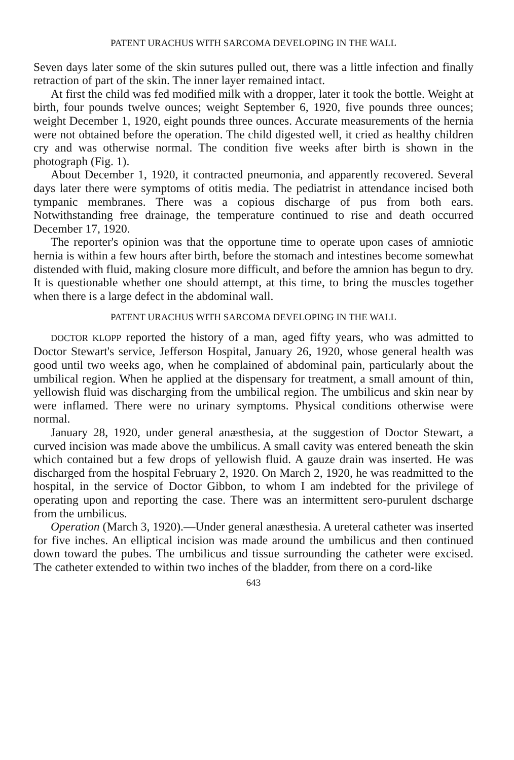PATENT URACHUS WITH SARCOMA DEVELOPING IN THE WALL
Seven days later some of the skin sutures pulled out, there was a little infection and finally retraction of part of the skin. The inner layer remained intact.
At first the child was fed modified milk with a dropper, later it took the bottle. Weight at birth, four pounds twelve ounces; weight September 6, 1920, five pounds three ounces; weight December 1, 1920, eight pounds three ounces. Accurate measurements of the hernia were not obtained before the operation. The child digested well, it cried as healthy children cry and was otherwise normal. The condition five weeks after birth is shown in the photograph (Fig. 1).
About December 1, 1920, it contracted pneumonia, and apparently recovered. Several days later there were symptoms of otitis media. The pediatrist in attendance incised both tympanic membranes. There was a copious discharge of pus from both ears. Notwithstanding free drainage, the temperature continued to rise and death occurred December 17, 1920.
The reporter's opinion was that the opportune time to operate upon cases of amniotic hernia is within a few hours after birth, before the stomach and intestines become somewhat distended with fluid, making closure more difficult, and before the amnion has begun to dry. It is questionable whether one should attempt, at this time, to bring the muscles together when there is a large defect in the abdominal wall.
PATENT URACHUS WITH SARCOMA DEVELOPING IN THE WALL
DOCTOR KLOPP reported the history of a man, aged fifty years, who was admitted to Doctor Stewart's service, Jefferson Hospital, January 26, 1920, whose general health was good until two weeks ago, when he complained of abdominal pain, particularly about the umbilical region. When he applied at the dispensary for treatment, a small amount of thin, yellowish fluid was discharging from the umbilical region. The umbilicus and skin near by were inflamed. There were no urinary symptoms. Physical conditions otherwise were normal.
January 28, 1920, under general anæsthesia, at the suggestion of Doctor Stewart, a curved incision was made above the umbilicus. A small cavity was entered beneath the skin which contained but a few drops of yellowish fluid. A gauze drain was inserted. He was discharged from the hospital February 2, 1920. On March 2, 1920, he was readmitted to the hospital, in the service of Doctor Gibbon, to whom I am indebted for the privilege of operating upon and reporting the case. There was an intermittent sero-purulent dscharge from the umbilicus.
Operation (March 3, 1920).—Under general anæsthesia. A ureteral catheter was inserted for five inches. An elliptical incision was made around the umbilicus and then continued down toward the pubes. The umbilicus and tissue surrounding the catheter were excised. The catheter extended to within two inches of the bladder, from there on a cord-like
643